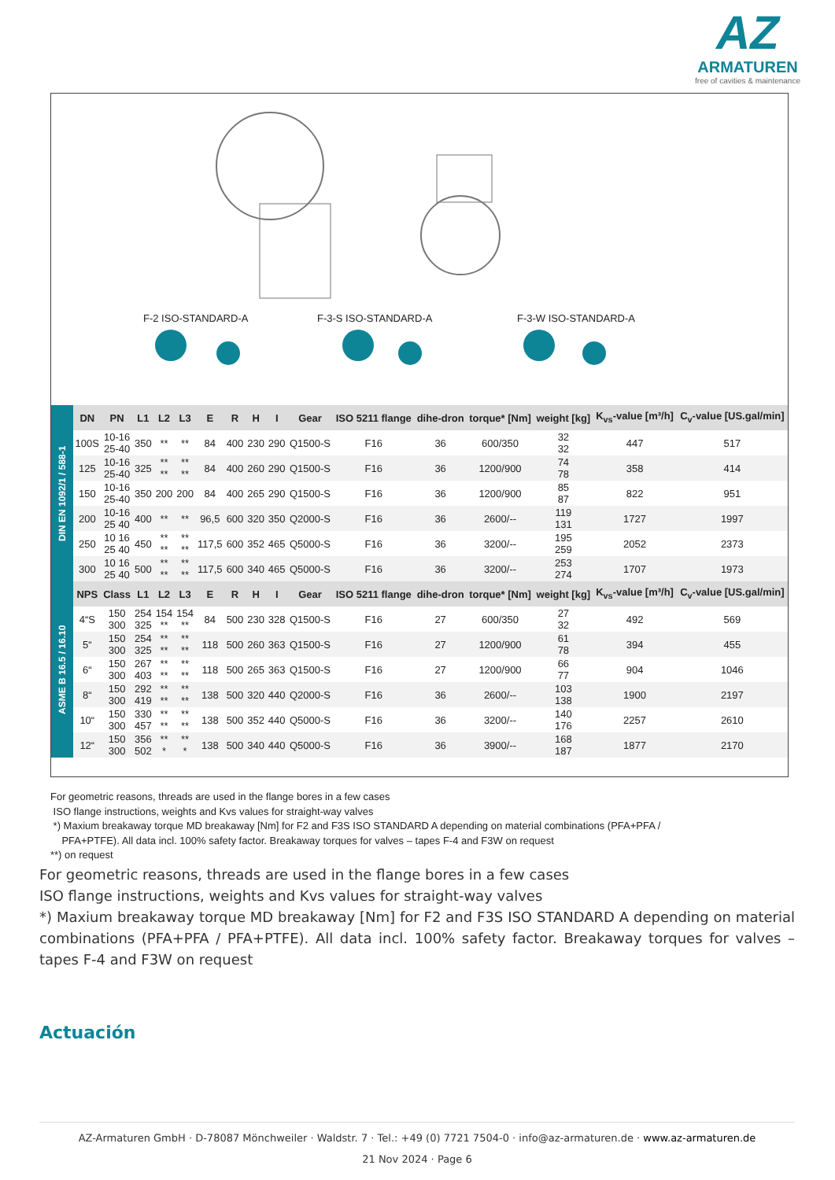AZ
ARMATUREN
free of cavities & maintenance
F-2 ISO-STANDARD-A F-3-S ISO-STANDARD-A F-3-W ISO-STANDARD-A
| DIN EN 1092/1 / 588-1 | DN | PN | L1 | L2 | L3 | E | R | H | I | Gear | ISO 5211 flange | dihe-dron | torque* [Nm] | weight [kg] | K<sub>vs</sub>-value [m³/h] | C<sub>v</sub>-value [US.gal/min] |
| | 100S | 10-16 25-40 | 350 | ** | ** | 84 | 400 | 230 | 290 | Q1500-S | F16 | 36 | 600/350 | 32 32 | 447 | 517 |
| | 125 | 10-16 25-40 | 325 | ** ** | ** ** | 84 | 400 | 260 | 290 | Q1500-S | F16 | 36 | 1200/900 | 74 78 | 358 | 414 |
| | 150 | 10-16 25-40 | 350 | 200 | 200 | 84 | 400 | 265 | 290 | Q1500-S | F16 | 36 | 1200/900 | 85 87 | 822 | 951 |
| | 200 | 10-16 25 40 | 400 | ** | ** | 96,5 | 600 | 320 | 350 | Q2000-S | F16 | 36 | 2600/-- | 119 131 | 1727 | 1997 |
| | 250 | 10 16 25 40 | 450 | ** ** | ** ** | 117,5 | 600 | 352 | 465 | Q5000-S | F16 | 36 | 3200/-- | 195 259 | 2052 | 2373 |
| | 300 | 10 16 25 40 | 500 | ** ** | ** ** | 117,5 | 600 | 340 | 465 | Q5000-S | F16 | 36 | 3200/-- | 253 274 | 1707 | 1973 |
| ASME B 16.5 / 16.10 | NPS | Class | L1 | L2 | L3 | E | R | H | I | Gear | ISO 5211 flange | dihe-dron | torque* [Nm] | weight [kg] | K<sub>vs</sub>-value [m³/h] | C<sub>v</sub>-value [US.gal/min] |
| | 4“S | 150 300 | 254 325 | 154 ** | 154 ** | 84 | 500 | 230 | 328 | Q1500-S | F16 | 27 | 600/350 | 27 32 | 492 | 569 |
| | 5“ | 150 300 | 254 325 | ** ** | ** ** | 118 | 500 | 260 | 363 | Q1500-S | F16 | 27 | 1200/900 | 61 78 | 394 | 455 |
| | 6“ | 150 300 | 267 403 | ** ** | ** ** | 118 | 500 | 265 | 363 | Q1500-S | F16 | 27 | 1200/900 | 66 77 | 904 | 1046 |
| | 8“ | 150 300 | 292 419 | ** ** | ** ** | 138 | 500 | 320 | 440 | Q2000-S | F16 | 36 | 2600/-- | 103 138 | 1900 | 2197 |
| | 10“ | 150 300 | 330 457 | ** ** | ** ** | 138 | 500 | 352 | 440 | Q5000-S | F16 | 36 | 3200/-- | 140 176 | 2257 | 2610 |
| | 12“ | 150 300 | 356 502 | ** * | ** * | 138 | 500 | 340 | 440 | Q5000-S | F16 | 36 | 3900/-- | 168 187 | 1877 | 2170 |
For geometric reasons, threads are used in the flange bores in a few cases
ISO flange instructions, weights and Kvs values for straight-way valves
*) Maxium breakaway torque MD breakaway [Nm] for F2 and F3S ISO STANDARD A depending on material combinations (PFA+PFA /
PFA+PTFE). All data incl. 100% safety factor. Breakaway torques for valves – tapes F-4 and F3W on request
**) on request
For geometric reasons, threads are used in the flange bores in a few cases
ISO flange instructions, weights and Kvs values for straight-way valves
*) Maxium breakaway torque MD breakaway [Nm] for F2 and F3S ISO STANDARD A depending on material combinations (PFA+PFA / PFA+PTFE). All data incl. 100% safety factor. Breakaway torques for valves – tapes F-4 and F3W on request
Actuación
AZ-Armaturen GmbH · D-78087 Mönchweiler · Waldstr. 7 · Tel.: +49 (0) 7721 7504-0 · info@az-armaturen.de · www.az-armaturen.de
21 Nov 2024 · Page 6